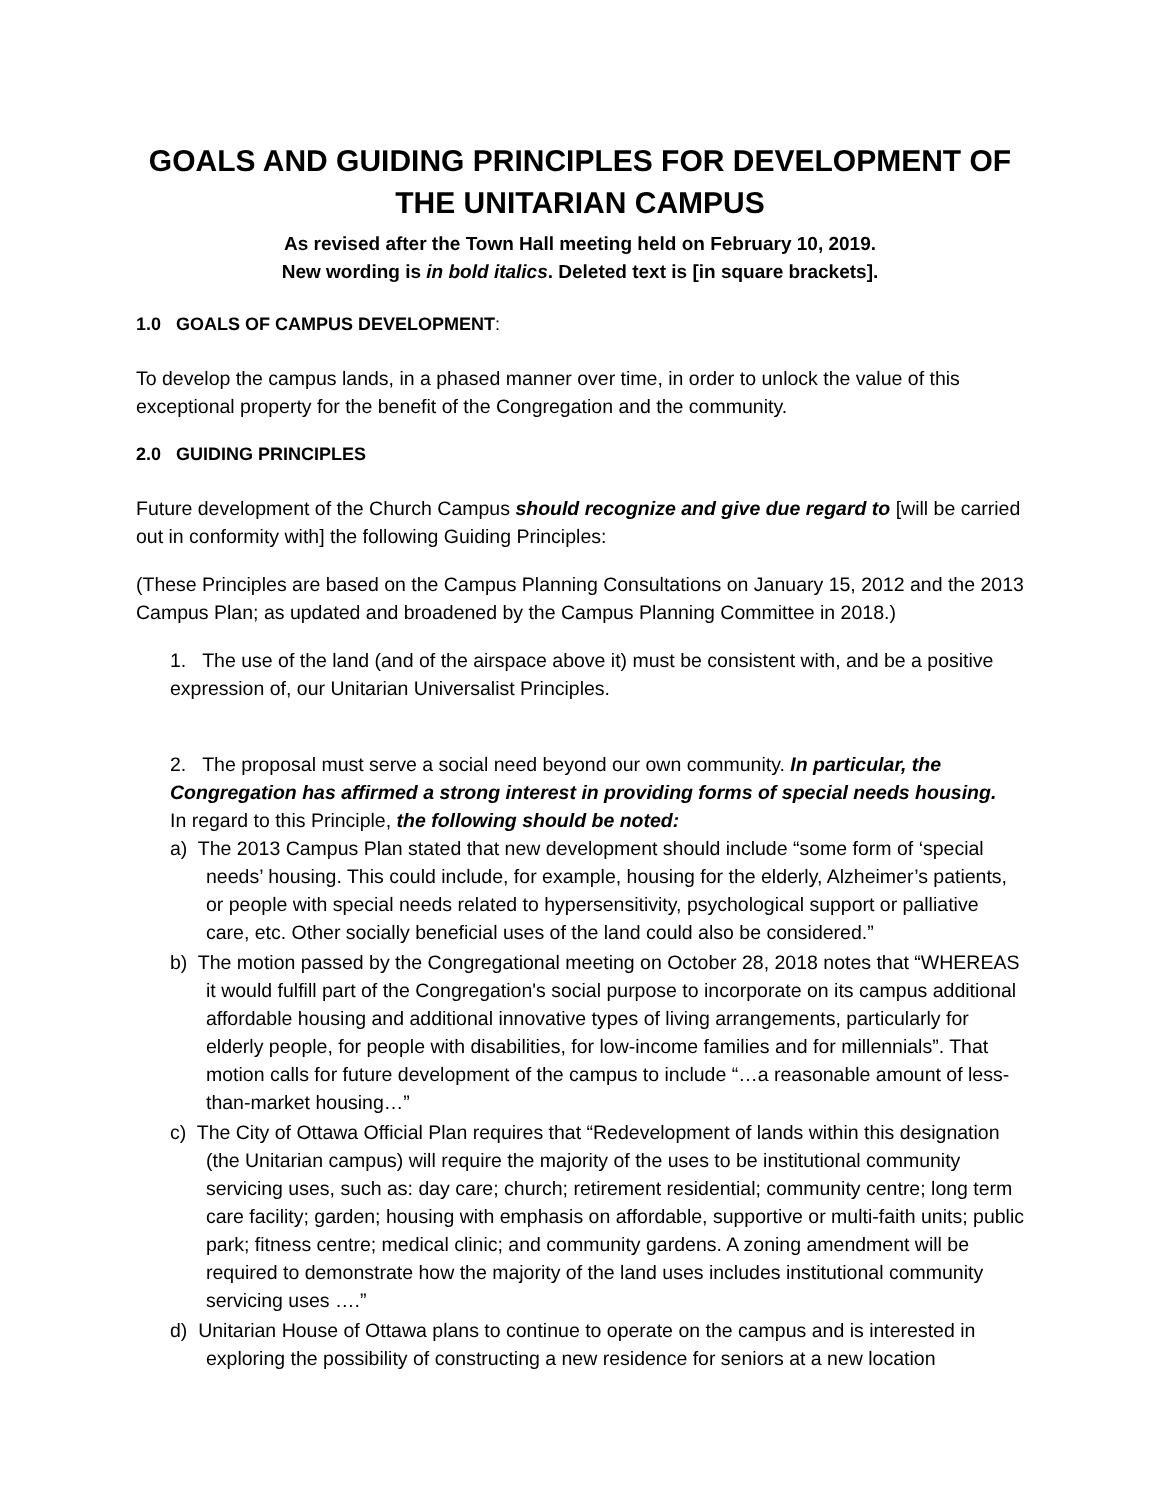GOALS AND GUIDING PRINCIPLES FOR DEVELOPMENT OF THE UNITARIAN CAMPUS
As revised after the Town Hall meeting held on February 10, 2019.
New wording is in bold italics. Deleted text is [in square brackets].
1.0 GOALS OF CAMPUS DEVELOPMENT:
To develop the campus lands, in a phased manner over time, in order to unlock the value of this exceptional property for the benefit of the Congregation and the community.
2.0 GUIDING PRINCIPLES
Future development of the Church Campus should recognize and give due regard to [will be carried out in conformity with] the following Guiding Principles:
(These Principles are based on the Campus Planning Consultations on January 15, 2012 and the 2013 Campus Plan; as updated and broadened by the Campus Planning Committee in 2018.)
1. The use of the land (and of the airspace above it) must be consistent with, and be a positive expression of, our Unitarian Universalist Principles.
2. The proposal must serve a social need beyond our own community. In particular, the Congregation has affirmed a strong interest in providing forms of special needs housing.
In regard to this Principle, the following should be noted:
a) The 2013 Campus Plan stated that new development should include “some form of ‘special needs’ housing. This could include, for example, housing for the elderly, Alzheimer’s patients, or people with special needs related to hypersensitivity, psychological support or palliative care, etc. Other socially beneficial uses of the land could also be considered.”
b) The motion passed by the Congregational meeting on October 28, 2018 notes that “WHEREAS it would fulfill part of the Congregation's social purpose to incorporate on its campus additional affordable housing and additional innovative types of living arrangements, particularly for elderly people, for people with disabilities, for low-income families and for millennials”. That motion calls for future development of the campus to include “…a reasonable amount of less-than-market housing…”
c) The City of Ottawa Official Plan requires that “Redevelopment of lands within this designation (the Unitarian campus) will require the majority of the uses to be institutional community servicing uses, such as: day care; church; retirement residential; community centre; long term care facility; garden; housing with emphasis on affordable, supportive or multi-faith units; public park; fitness centre; medical clinic; and community gardens. A zoning amendment will be required to demonstrate how the majority of the land uses includes institutional community servicing uses ….”
d) Unitarian House of Ottawa plans to continue to operate on the campus and is interested in exploring the possibility of constructing a new residence for seniors at a new location